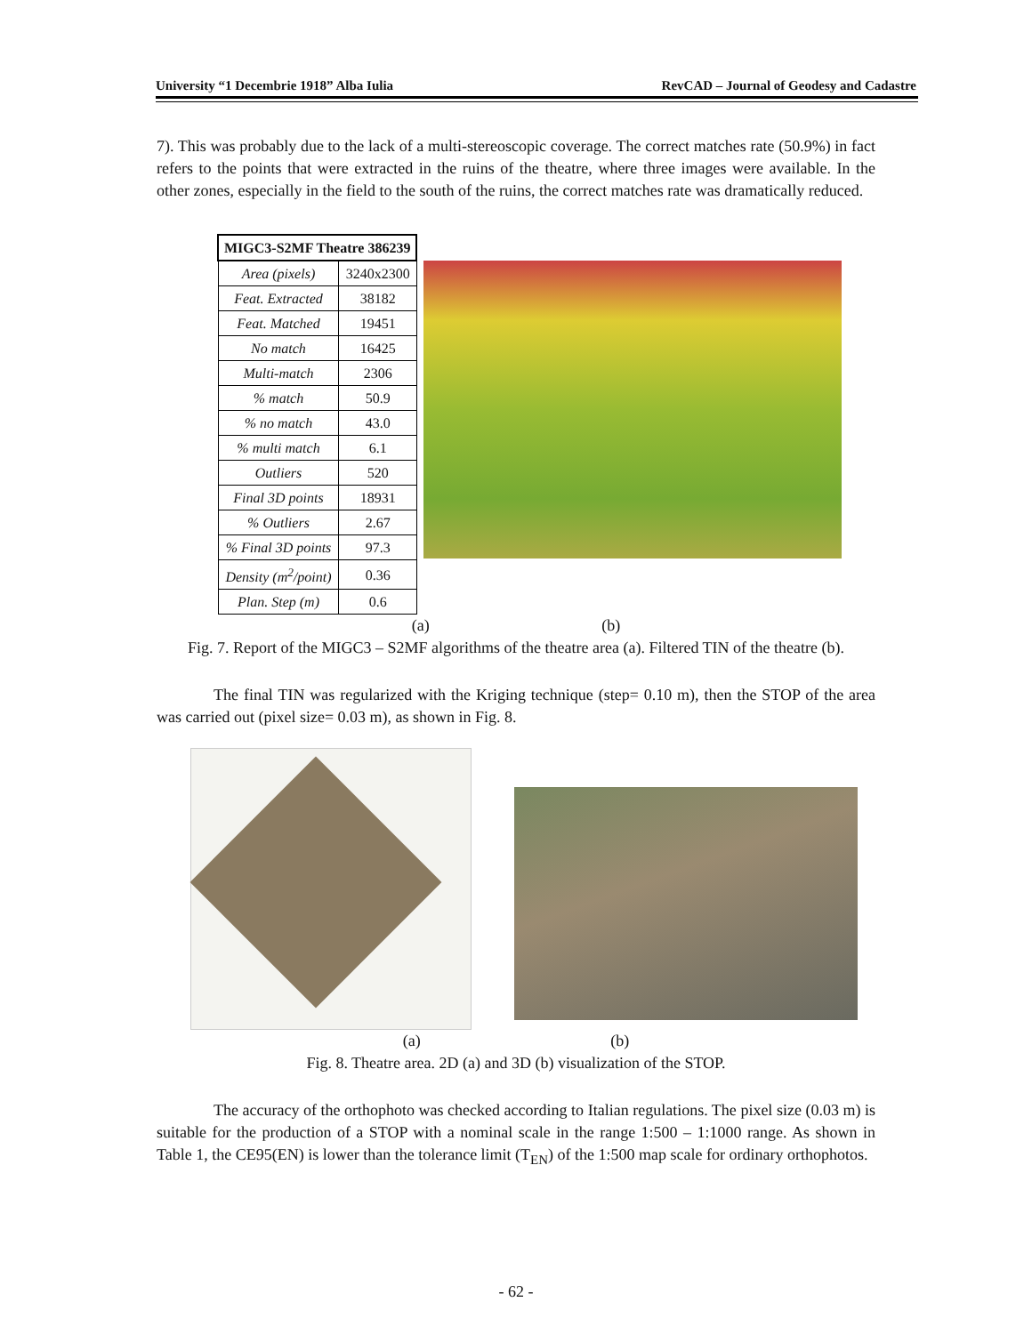University “1 Decembrie 1918” Alba Iulia RevCAD – Journal of Geodesy and Cadastre
7). This was probably due to the lack of a multi-stereoscopic coverage. The correct matches rate (50.9%) in fact refers to the points that were extracted in the ruins of the theatre, where three images were available. In the other zones, especially in the field to the south of the ruins, the correct matches rate was dramatically reduced.
| MIGC3-S2MF Theatre 386239 | |
| --- | --- |
| Area (pixels) | 3240x2300 |
| Feat. Extracted | 38182 |
| Feat. Matched | 19451 |
| No match | 16425 |
| Multi-match | 2306 |
| % match | 50.9 |
| % no match | 43.0 |
| % multi match | 6.1 |
| Outliers | 520 |
| Final 3D points | 18931 |
| % Outliers | 2.67 |
| % Final 3D points | 97.3 |
| Density (m<sup>2</sup>/point) | 0.36 |
| Plan. Step (m) | 0.6 |
(a) (b)
Fig. 7. Report of the MIGC3 – S2MF algorithms of the theatre area (a). Filtered TIN of the theatre (b).
The final TIN was regularized with the Kriging technique (step= 0.10 m), then the STOP of the area was carried out (pixel size= 0.03 m), as shown in Fig. 8.
(a) (b)
Fig. 8. Theatre area. 2D (a) and 3D (b) visualization of the STOP.
The accuracy of the orthophoto was checked according to Italian regulations. The pixel size (0.03 m) is suitable for the production of a STOP with a nominal scale in the range 1:500 – 1:1000 range. As shown in Table 1, the CE95(EN) is lower than the tolerance limit (T<sub>EN</sub>) of the 1:500 map scale for ordinary orthophotos.
- 62 -